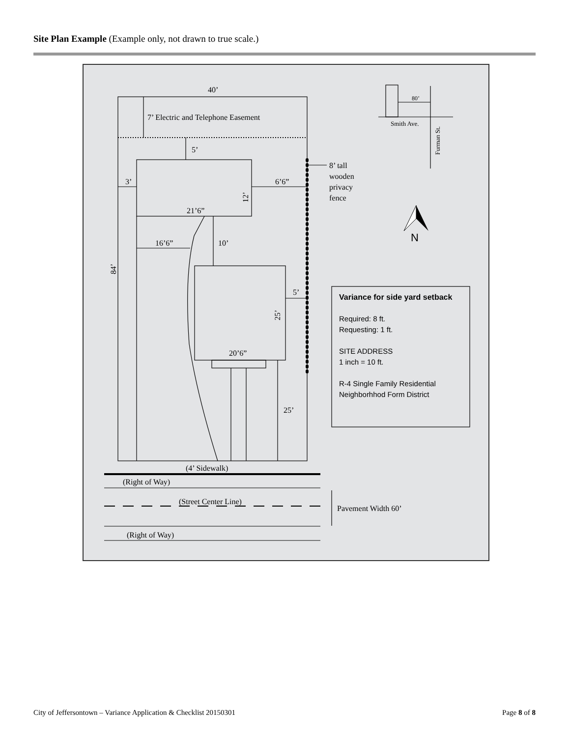Site Plan Example (Example only, not drawn to true scale.)
40’
7’ Electric and Telephone Easement
5’
3’
6’6”
21’6”
16’6”
10’
5’
20’6”
25’
12’
25’
84’
8’ tall
wooden
privacy
fence
80’
Smith Ave.
Furman St.
N
Variance for side yard setback
Required: 8 ft.
Requesting: 1 ft.
SITE ADDRESS
1 inch = 10 ft.
R-4 Single Family Residential
Neighborhhod Form District
(4’ Sidewalk)
(Right of Way)
(Street Center Line)
Pavement Width 60’
(Right of Way)
City of Jeffersontown – Variance Application & Checklist 20150301 Page 8 of 8